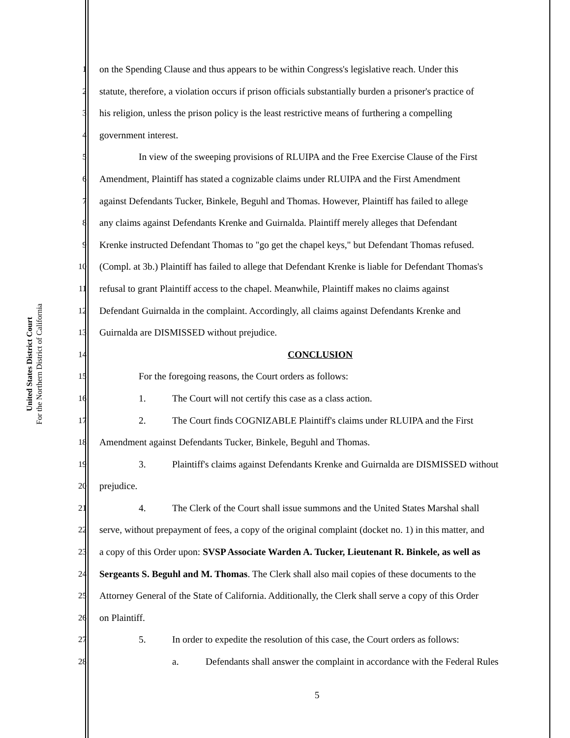United States District Court
For the Northern District of California
1 on the Spending Clause and thus appears to be within Congress's legislative reach. Under this
2 statute, therefore, a violation occurs if prison officials substantially burden a prisoner's practice of
3 his religion, unless the prison policy is the least restrictive means of furthering a compelling
4 government interest.
5 In view of the sweeping provisions of RLUIPA and the Free Exercise Clause of the First
6 Amendment, Plaintiff has stated a cognizable claims under RLUIPA and the First Amendment
7 against Defendants Tucker, Binkele, Beguhl and Thomas. However, Plaintiff has failed to allege
8 any claims against Defendants Krenke and Guirnalda. Plaintiff merely alleges that Defendant
9 Krenke instructed Defendant Thomas to "go get the chapel keys," but Defendant Thomas refused.
10 (Compl. at 3b.) Plaintiff has failed to allege that Defendant Krenke is liable for Defendant Thomas's
11 refusal to grant Plaintiff access to the chapel. Meanwhile, Plaintiff makes no claims against
12 Defendant Guirnalda in the complaint. Accordingly, all claims against Defendants Krenke and
13 Guirnalda are DISMISSED without prejudice.
14 CONCLUSION
15 For the foregoing reasons, the Court orders as follows:
16 1. The Court will not certify this case as a class action.
17 2. The Court finds COGNIZABLE Plaintiff's claims under RLUIPA and the First
18 Amendment against Defendants Tucker, Binkele, Beguhl and Thomas.
19 3. Plaintiff's claims against Defendants Krenke and Guirnalda are DISMISSED without
20 prejudice.
21 4. The Clerk of the Court shall issue summons and the United States Marshal shall
22 serve, without prepayment of fees, a copy of the original complaint (docket no. 1) in this matter, and
23 a copy of this Order upon: SVSP Associate Warden A. Tucker, Lieutenant R. Binkele, as well as
24 Sergeants S. Beguhl and M. Thomas. The Clerk shall also mail copies of these documents to the
25 Attorney General of the State of California. Additionally, the Clerk shall serve a copy of this Order
26 on Plaintiff.
27 5. In order to expedite the resolution of this case, the Court orders as follows:
28 a. Defendants shall answer the complaint in accordance with the Federal Rules
5